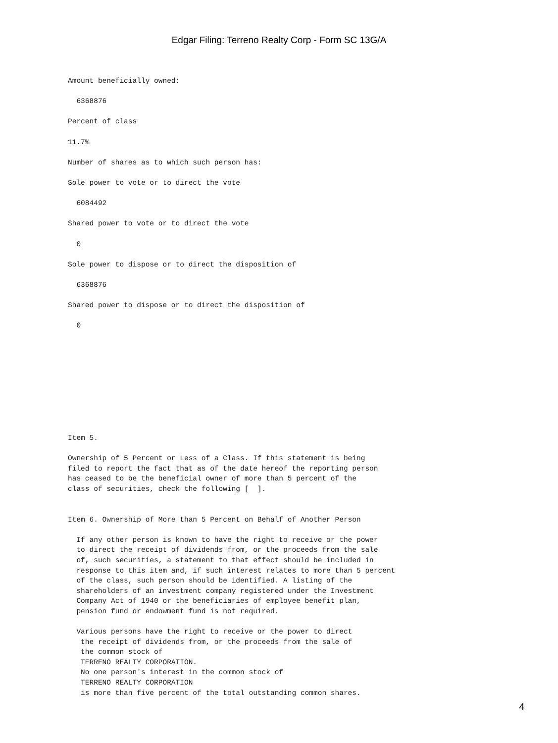Edgar Filing: Terreno Realty Corp - Form SC 13G/A
Amount beneficially owned:

  6368876

Percent of class

11.7%

Number of shares as to which such person has:

Sole power to vote or to direct the vote

  6084492

Shared power to vote or to direct the vote

  0

Sole power to dispose or to direct the disposition of

  6368876

Shared power to dispose or to direct the disposition of

  0










Item 5.

Ownership of 5 Percent or Less of a Class. If this statement is being
filed to report the fact that as of the date hereof the reporting person
has ceased to be the beneficial owner of more than 5 percent of the
class of securities, check the following [  ].


Item 6. Ownership of More than 5 Percent on Behalf of Another Person

  If any other person is known to have the right to receive or the power
  to direct the receipt of dividends from, or the proceeds from the sale
  of, such securities, a statement to that effect should be included in
  response to this item and, if such interest relates to more than 5 percent
  of the class, such person should be identified. A listing of the
  shareholders of an investment company registered under the Investment
  Company Act of 1940 or the beneficiaries of employee benefit plan,
  pension fund or endowment fund is not required.

  Various persons have the right to receive or the power to direct
   the receipt of dividends from, or the proceeds from the sale of
   the common stock of
   TERRENO REALTY CORPORATION.
   No one person's interest in the common stock of
   TERRENO REALTY CORPORATION
   is more than five percent of the total outstanding common shares.
4